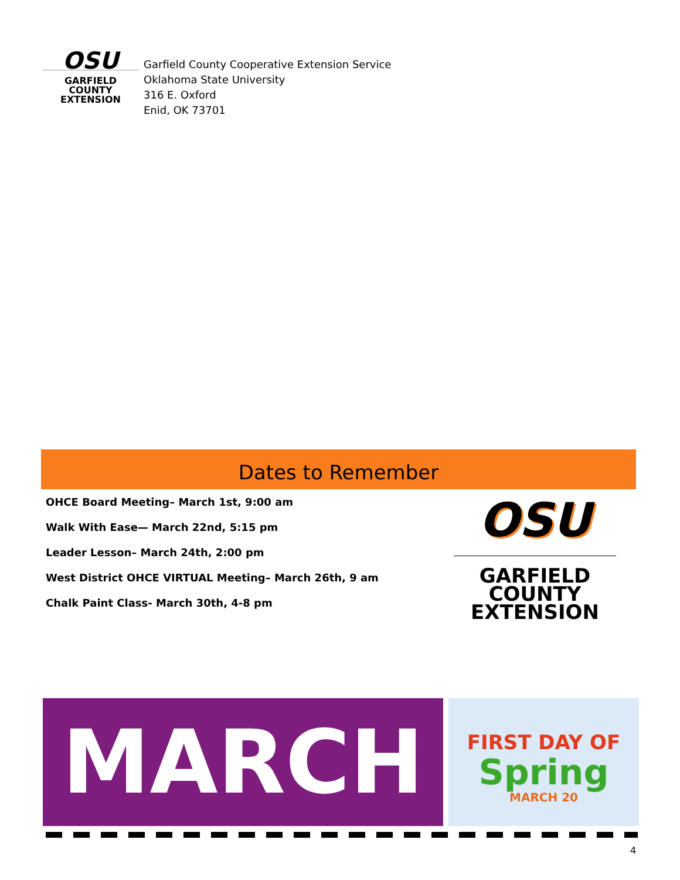OSU
GARFIELD COUNTY
EXTENSION
Garfield County Cooperative Extension Service
Oklahoma State University
316 E. Oxford
Enid, OK 73701
Dates to Remember
OHCE Board Meeting– March 1st, 9:00 am
Walk With Ease— March 22nd, 5:15 pm
Leader Lesson– March 24th, 2:00 pm
West District OHCE VIRTUAL Meeting– March 26th, 9 am
Chalk Paint Class- March 30th, 4-8 pm
OSU
GARFIELD COUNTY
EXTENSION
MARCH
FIRST DAY OF
Spring
MARCH 20
4